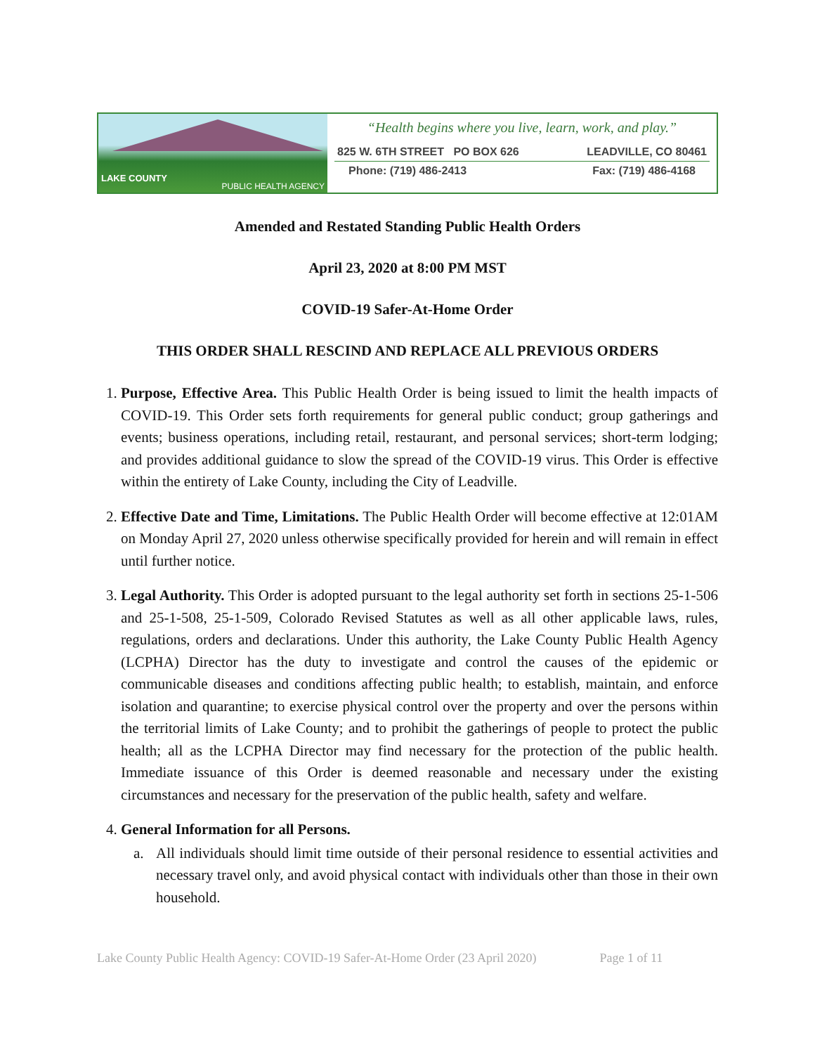LAKE COUNTY
PUBLIC HEALTH AGENCY
“Health begins where you live, learn, work, and play.”
825 W. 6TH STREET PO BOX 626 LEADVILLE, CO 80461
Phone: (719) 486-2413 Fax: (719) 486-4168
Amended and Restated Standing Public Health Orders
April 23, 2020 at 8:00 PM MST
COVID-19 Safer-At-Home Order
THIS ORDER SHALL RESCIND AND REPLACE ALL PREVIOUS ORDERS
1. Purpose, Effective Area. This Public Health Order is being issued to limit the health impacts of COVID-19. This Order sets forth requirements for general public conduct; group gatherings and events; business operations, including retail, restaurant, and personal services; short-term lodging; and provides additional guidance to slow the spread of the COVID-19 virus. This Order is effective within the entirety of Lake County, including the City of Leadville.
2. Effective Date and Time, Limitations. The Public Health Order will become effective at 12:01AM on Monday April 27, 2020 unless otherwise specifically provided for herein and will remain in effect until further notice.
3. Legal Authority. This Order is adopted pursuant to the legal authority set forth in sections 25-1-506 and 25-1-508, 25-1-509, Colorado Revised Statutes as well as all other applicable laws, rules, regulations, orders and declarations. Under this authority, the Lake County Public Health Agency (LCPHA) Director has the duty to investigate and control the causes of the epidemic or communicable diseases and conditions affecting public health; to establish, maintain, and enforce isolation and quarantine; to exercise physical control over the property and over the persons within the territorial limits of Lake County; and to prohibit the gatherings of people to protect the public health; all as the LCPHA Director may find necessary for the protection of the public health. Immediate issuance of this Order is deemed reasonable and necessary under the existing circumstances and necessary for the preservation of the public health, safety and welfare.
4. General Information for all Persons.
a. All individuals should limit time outside of their personal residence to essential activities and necessary travel only, and avoid physical contact with individuals other than those in their own household.
Lake County Public Health Agency: COVID-19 Safer-At-Home Order (23 April 2020) Page 1 of 11